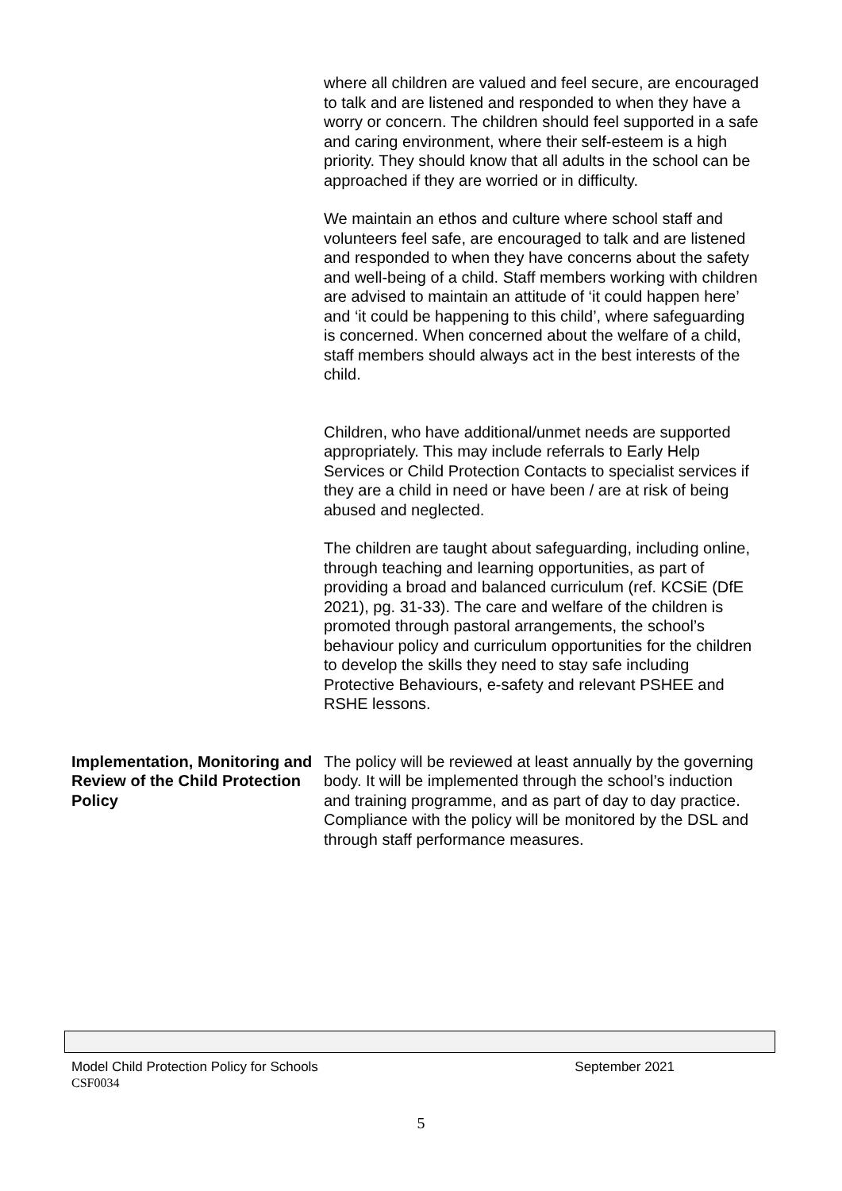where all children are valued and feel secure, are encouraged to talk and are listened and responded to when they have a worry or concern. The children should feel supported in a safe and caring environment, where their self-esteem is a high priority. They should know that all adults in the school can be approached if they are worried or in difficulty.
We maintain an ethos and culture where school staff and volunteers feel safe, are encouraged to talk and are listened and responded to when they have concerns about the safety and well-being of a child. Staff members working with children are advised to maintain an attitude of ‘it could happen here’ and ‘it could be happening to this child’, where safeguarding is concerned. When concerned about the welfare of a child, staff members should always act in the best interests of the child.
Children, who have additional/unmet needs are supported appropriately. This may include referrals to Early Help Services or Child Protection Contacts to specialist services if they are a child in need or have been / are at risk of being abused and neglected.
The children are taught about safeguarding, including online, through teaching and learning opportunities, as part of providing a broad and balanced curriculum (ref. KCSiE (DfE 2021), pg. 31-33). The care and welfare of the children is promoted through pastoral arrangements, the school’s behaviour policy and curriculum opportunities for the children to develop the skills they need to stay safe including Protective Behaviours, e-safety and relevant PSHEE and RSHE lessons.
Implementation, Monitoring and Review of the Child Protection Policy
The policy will be reviewed at least annually by the governing body. It will be implemented through the school’s induction and training programme, and as part of day to day practice. Compliance with the policy will be monitored by the DSL and through staff performance measures.
Model Child Protection Policy for Schools September 2021
CSF0034
5